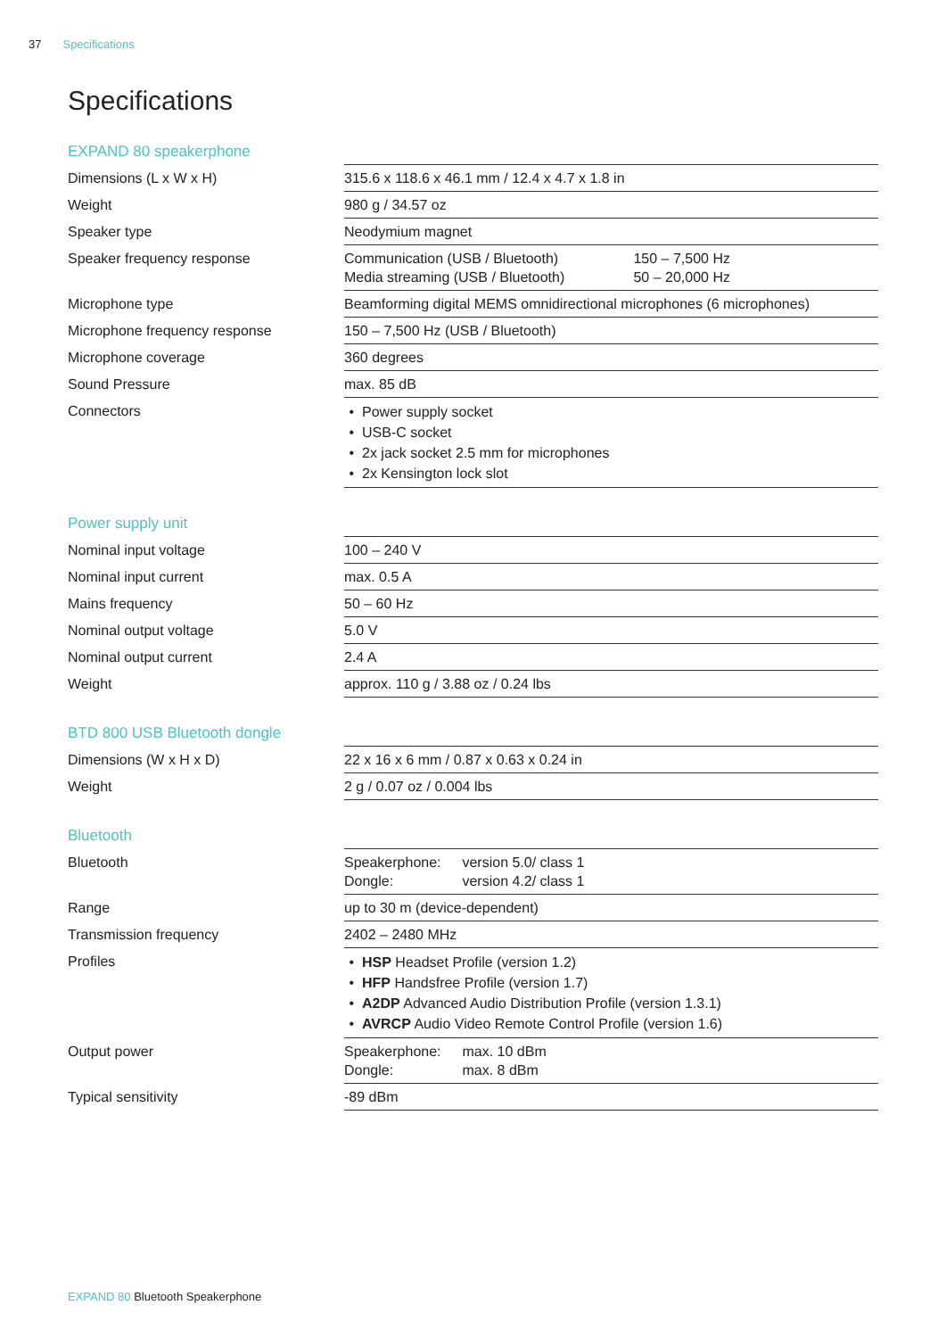37 Specifications
Specifications
EXPAND 80 speakerphone
| Dimensions (L x W x H) | 315.6 x 118.6 x 46.1 mm / 12.4 x 4.7 x 1.8 in |
| Weight | 980 g / 34.57 oz |
| Speaker type | Neodymium magnet |
| Speaker frequency response | Communication (USB / Bluetooth) 150 – 7,500 Hz Media streaming (USB / Bluetooth) 50 – 20,000 Hz |
| Microphone type | Beamforming digital MEMS omnidirectional microphones (6 microphones) |
| Microphone frequency response | 150 – 7,500 Hz (USB / Bluetooth) |
| Microphone coverage | 360 degrees |
| Sound Pressure | max. 85 dB |
| Connectors | Power supply socket USB-C socket 2x jack socket 2.5 mm for microphones 2x Kensington lock slot |
Power supply unit
| Nominal input voltage | 100 – 240 V |
| Nominal input current | max. 0.5 A |
| Mains frequency | 50 – 60 Hz |
| Nominal output voltage | 5.0 V |
| Nominal output current | 2.4 A |
| Weight | approx. 110 g / 3.88 oz / 0.24 lbs |
BTD 800 USB Bluetooth dongle
| Dimensions (W x H x D) | 22 x 16 x 6 mm / 0.87 x 0.63 x 0.24 in |
| Weight | 2 g / 0.07 oz / 0.004 lbs |
Bluetooth
| Bluetooth | Speakerphone: version 5.0/ class 1 Dongle: version 4.2/ class 1 |
| Range | up to 30 m (device-dependent) |
| Transmission frequency | 2402 – 2480 MHz |
| Profiles | HSP Headset Profile (version 1.2) HFP Handsfree Profile (version 1.7) A2DP Advanced Audio Distribution Profile (version 1.3.1) AVRCP Audio Video Remote Control Profile (version 1.6) |
| Output power | Speakerphone: max. 10 dBm Dongle: max. 8 dBm |
| Typical sensitivity | -89 dBm |
EXPAND 80 Bluetooth Speakerphone